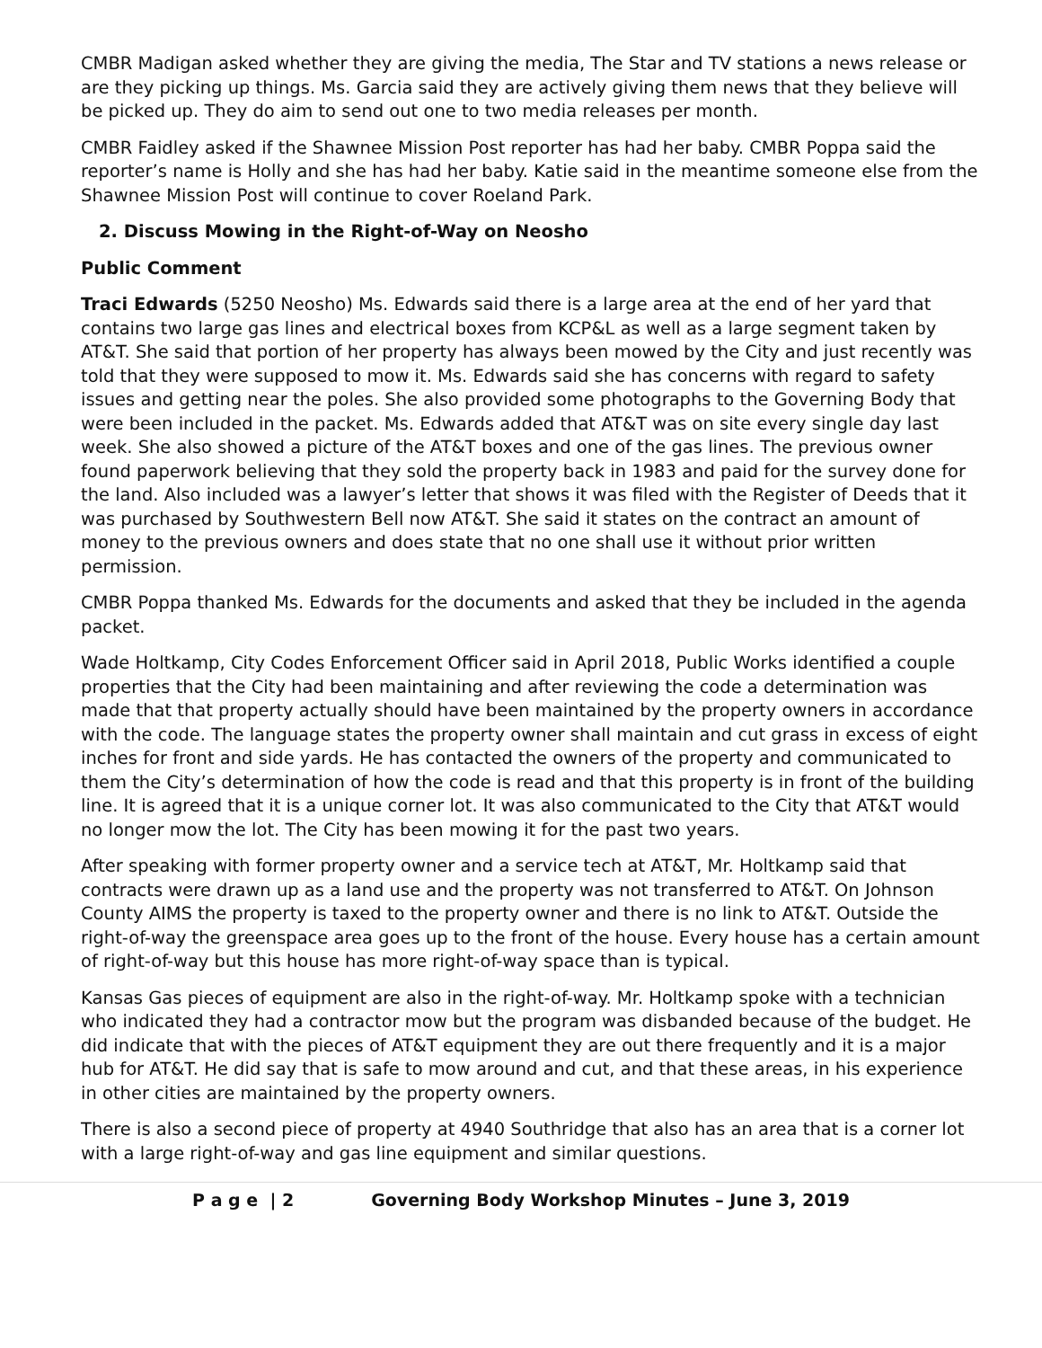CMBR Madigan asked whether they are giving the media, The Star and TV stations a news release or are they picking up things. Ms. Garcia said they are actively giving them news that they believe will be picked up. They do aim to send out one to two media releases per month.
CMBR Faidley asked if the Shawnee Mission Post reporter has had her baby. CMBR Poppa said the reporter’s name is Holly and she has had her baby. Katie said in the meantime someone else from the Shawnee Mission Post will continue to cover Roeland Park.
2. Discuss Mowing in the Right-of-Way on Neosho
Public Comment
Traci Edwards (5250 Neosho) Ms. Edwards said there is a large area at the end of her yard that contains two large gas lines and electrical boxes from KCP&L as well as a large segment taken by AT&T. She said that portion of her property has always been mowed by the City and just recently was told that they were supposed to mow it. Ms. Edwards said she has concerns with regard to safety issues and getting near the poles. She also provided some photographs to the Governing Body that were been included in the packet. Ms. Edwards added that AT&T was on site every single day last week. She also showed a picture of the AT&T boxes and one of the gas lines. The previous owner found paperwork believing that they sold the property back in 1983 and paid for the survey done for the land. Also included was a lawyer’s letter that shows it was filed with the Register of Deeds that it was purchased by Southwestern Bell now AT&T. She said it states on the contract an amount of money to the previous owners and does state that no one shall use it without prior written permission.
CMBR Poppa thanked Ms. Edwards for the documents and asked that they be included in the agenda packet.
Wade Holtkamp, City Codes Enforcement Officer said in April 2018, Public Works identified a couple properties that the City had been maintaining and after reviewing the code a determination was made that that property actually should have been maintained by the property owners in accordance with the code. The language states the property owner shall maintain and cut grass in excess of eight inches for front and side yards. He has contacted the owners of the property and communicated to them the City’s determination of how the code is read and that this property is in front of the building line. It is agreed that it is a unique corner lot. It was also communicated to the City that AT&T would no longer mow the lot. The City has been mowing it for the past two years.
After speaking with former property owner and a service tech at AT&T, Mr. Holtkamp said that contracts were drawn up as a land use and the property was not transferred to AT&T. On Johnson County AIMS the property is taxed to the property owner and there is no link to AT&T. Outside the right-of-way the greenspace area goes up to the front of the house. Every house has a certain amount of right-of-way but this house has more right-of-way space than is typical.
Kansas Gas pieces of equipment are also in the right-of-way. Mr. Holtkamp spoke with a technician who indicated they had a contractor mow but the program was disbanded because of the budget. He did indicate that with the pieces of AT&T equipment they are out there frequently and it is a major hub for AT&T. He did say that is safe to mow around and cut, and that these areas, in his experience in other cities are maintained by the property owners.
There is also a second piece of property at 4940 Southridge that also has an area that is a corner lot with a large right-of-way and gas line equipment and similar questions.
P a g e | 2 Governing Body Workshop Minutes – June 3, 2019